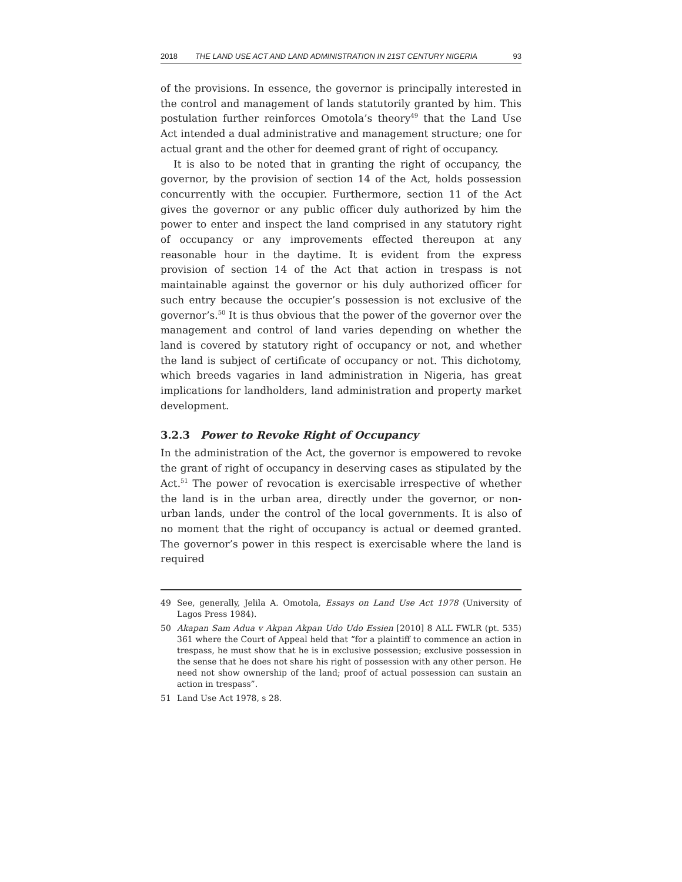2018 THE LAND USE ACT AND LAND ADMINISTRATION IN 21ST CENTURY NIGERIA 93
of the provisions. In essence, the governor is principally interested in the control and management of lands statutorily granted by him. This postulation further reinforces Omotola’s theory<sup>49</sup> that the Land Use Act intended a dual administrative and management structure; one for actual grant and the other for deemed grant of right of occupancy.
It is also to be noted that in granting the right of occupancy, the governor, by the provision of section 14 of the Act, holds possession concurrently with the occupier. Furthermore, section 11 of the Act gives the governor or any public officer duly authorized by him the power to enter and inspect the land comprised in any statutory right of occupancy or any improvements effected thereupon at any reasonable hour in the daytime. It is evident from the express provision of section 14 of the Act that action in trespass is not maintainable against the governor or his duly authorized officer for such entry because the occupier’s possession is not exclusive of the governor’s.<sup>50</sup> It is thus obvious that the power of the governor over the management and control of land varies depending on whether the land is covered by statutory right of occupancy or not, and whether the land is subject of certificate of occupancy or not. This dichotomy, which breeds vagaries in land administration in Nigeria, has great implications for landholders, land administration and property market development.
3.2.3 Power to Revoke Right of Occupancy
In the administration of the Act, the governor is empowered to revoke the grant of right of occupancy in deserving cases as stipulated by the Act.<sup>51</sup> The power of revocation is exercisable irrespective of whether the land is in the urban area, directly under the governor, or non-urban lands, under the control of the local governments. It is also of no moment that the right of occupancy is actual or deemed granted. The governor’s power in this respect is exercisable where the land is required
49
See, generally, Jelila A. Omotola, Essays on Land Use Act 1978 (University of Lagos Press 1984).
50
Akapan Sam Adua v Akpan Akpan Udo Udo Essien [2010] 8 ALL FWLR (pt. 535) 361 where the Court of Appeal held that “for a plaintiff to commence an action in trespass, he must show that he is in exclusive possession; exclusive possession in the sense that he does not share his right of possession with any other person. He need not show ownership of the land; proof of actual possession can sustain an action in trespass”.
51
Land Use Act 1978, s 28.